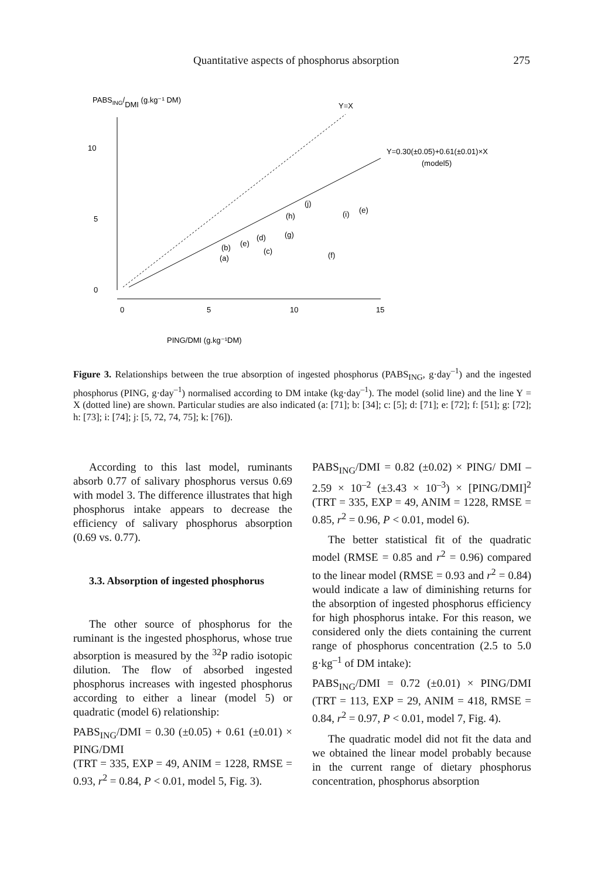Quantitative aspects of phosphorus absorption 275
PABSING/DMI (g.kg⁻¹ DM)
10
5
0
0
5
10
15
Y=X
Y=0.30(±0.05)+0.61(±0.01)×X
(model5)
(a)
(b)
(e)
(d)
(c)
(g)
(h)
(j)
(i)
(e)
(f)
PING/DMI (g.kg⁻¹DM)
Figure 3. Relationships between the true absorption of ingested phosphorus (PABS<sub>ING</sub>, g·day<sup>–1</sup>) and the ingested phosphorus (PING, g·day<sup>–1</sup>) normalised according to DM intake (kg·day<sup>–1</sup>). The model (solid line) and the line Y = X (dotted line) are shown. Particular studies are also indicated (a: [71]; b: [34]; c: [5]; d: [71]; e: [72]; f: [51]; g: [72]; h: [73]; i: [74]; j: [5, 72, 74, 75]; k: [76]).
According to this last model, ruminants absorb 0.77 of salivary phosphorus versus 0.69 with model 3. The difference illustrates that high phosphorus intake appears to decrease the efficiency of salivary phosphorus absorption (0.69 vs. 0.77).
3.3. Absorption of ingested phosphorus
The other source of phosphorus for the ruminant is the ingested phosphorus, whose true absorption is measured by the <sup>32</sup>P radio isotopic dilution. The flow of absorbed ingested phosphorus increases with ingested phosphorus according to either a linear (model 5) or quadratic (model 6) relationship:
PABS<sub>ING</sub>/DMI = 0.30 (±0.05) + 0.61 (±0.01) × PING/DMI
(TRT = 335, EXP = 49, ANIM = 1228, RMSE = 0.93, r<sup>2</sup> = 0.84, P < 0.01, model 5, Fig. 3).
PABS<sub>ING</sub>/DMI = 0.82 (±0.02) × PING/ DMI – 2.59 × 10<sup>–2</sup> (±3.43 × 10<sup>–3</sup>) × [PING/DMI]<sup>2</sup> (TRT = 335, EXP = 49, ANIM = 1228, RMSE = 0.85, r<sup>2</sup> = 0.96, P < 0.01, model 6).
The better statistical fit of the quadratic model (RMSE = 0.85 and r<sup>2</sup> = 0.96) compared to the linear model (RMSE = 0.93 and r<sup>2</sup> = 0.84) would indicate a law of diminishing returns for the absorption of ingested phosphorus efficiency for high phosphorus intake. For this reason, we considered only the diets containing the current range of phosphorus concentration (2.5 to 5.0 g·kg<sup>–1</sup> of DM intake):
PABS<sub>ING</sub>/DMI = 0.72 (±0.01) × PING/DMI (TRT = 113, EXP = 29, ANIM = 418, RMSE = 0.84, r<sup>2</sup> = 0.97, P < 0.01, model 7, Fig. 4).
The quadratic model did not fit the data and we obtained the linear model probably because in the current range of dietary phosphorus concentration, phosphorus absorption